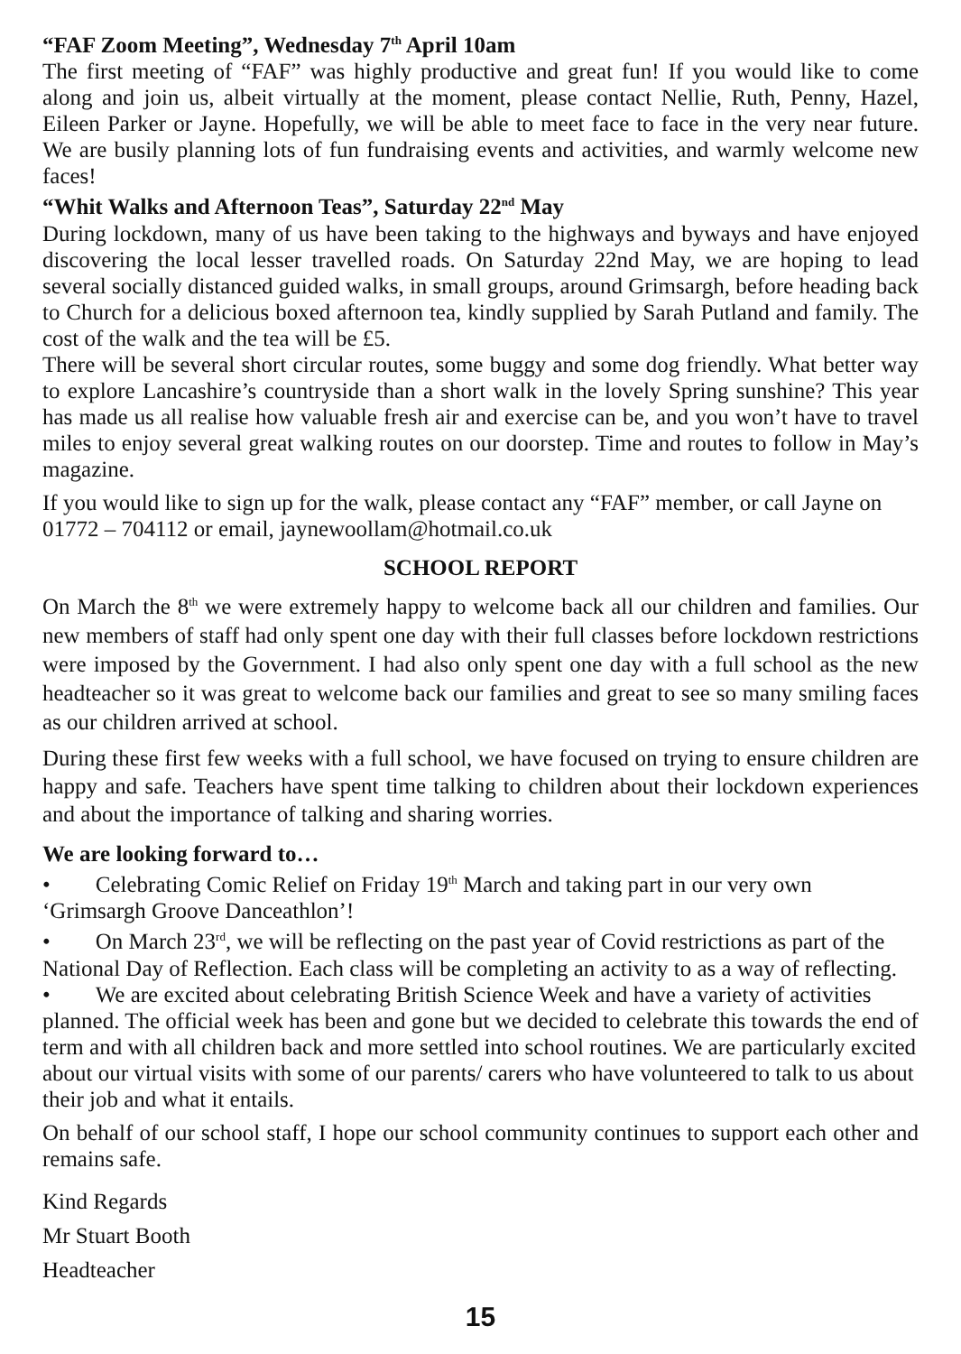“FAF Zoom Meeting”, Wednesday 7<sup>th</sup> April 10am
The first meeting of “FAF” was highly productive and great fun! If you would like to come along and join us, albeit virtually at the moment, please contact Nellie, Ruth, Penny, Hazel, Eileen Parker or Jayne. Hopefully, we will be able to meet face to face in the very near future. We are busily planning lots of fun fundraising events and activities, and warmly welcome new faces!
“Whit Walks and Afternoon Teas”, Saturday 22<sup>nd</sup> May
During lockdown, many of us have been taking to the highways and byways and have enjoyed discovering the local lesser travelled roads. On Saturday 22nd May, we are hoping to lead several socially distanced guided walks, in small groups, around Grimsargh, before heading back to Church for a delicious boxed afternoon tea, kindly supplied by Sarah Putland and family. The cost of the walk and the tea will be £5.
There will be several short circular routes, some buggy and some dog friendly. What better way to explore Lancashire’s countryside than a short walk in the lovely Spring sunshine? This year has made us all realise how valuable fresh air and exercise can be, and you won’t have to travel miles to enjoy several great walking routes on our doorstep. Time and routes to follow in May’s magazine.
If you would like to sign up for the walk, please contact any “FAF” member, or call Jayne on 01772 – 704112 or email, jaynewoollam@hotmail.co.uk
SCHOOL REPORT
On March the 8<sup>th</sup> we were extremely happy to welcome back all our children and families. Our new members of staff had only spent one day with their full classes before lockdown restrictions were imposed by the Government. I had also only spent one day with a full school as the new headteacher so it was great to welcome back our families and great to see so many smiling faces as our children arrived at school.
During these first few weeks with a full school, we have focused on trying to ensure children are happy and safe. Teachers have spent time talking to children about their lockdown experiences and about the importance of talking and sharing worries.
We are looking forward to…
• Celebrating Comic Relief on Friday 19<sup>th</sup> March and taking part in our very own ‘Grimsargh Groove Danceathlon’!
• On March 23<sup>rd</sup>, we will be reflecting on the past year of Covid restrictions as part of the National Day of Reflection. Each class will be completing an activity to as a way of reflecting.
• We are excited about celebrating British Science Week and have a variety of activities planned. The official week has been and gone but we decided to celebrate this towards the end of term and with all children back and more settled into school routines. We are particularly excited about our virtual visits with some of our parents/ carers who have volunteered to talk to us about their job and what it entails.
On behalf of our school staff, I hope our school community continues to support each other and remains safe.
Kind Regards
Mr Stuart Booth
Headteacher
15